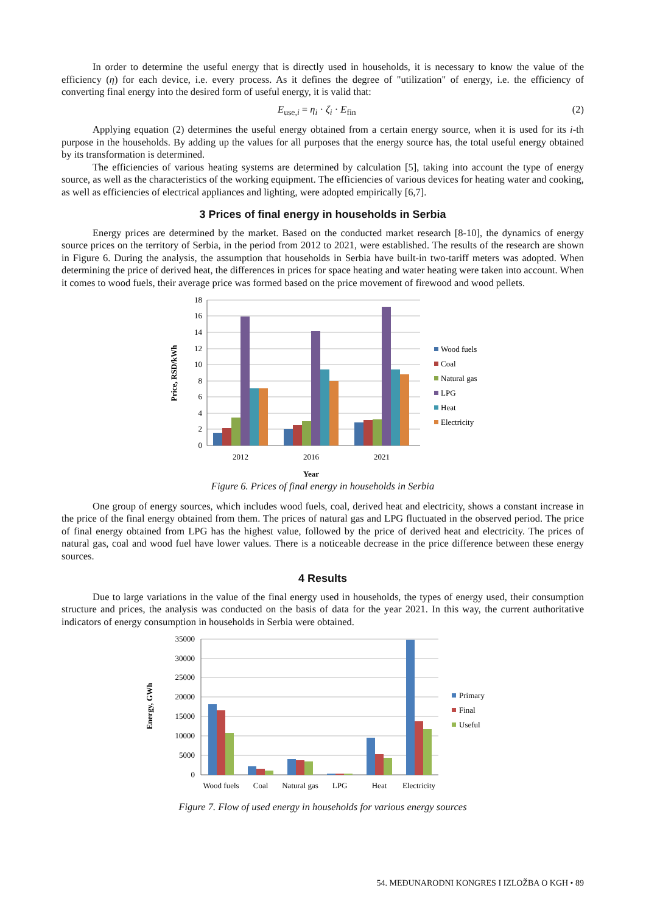In order to determine the useful energy that is directly used in households, it is necessary to know the value of the efficiency (η) for each device, i.e. every process. As it defines the degree of "utilization" of energy, i.e. the efficiency of converting final energy into the desired form of useful energy, it is valid that:
E<sub>use,i</sub> = η<sub>i</sub> · ζ<sub>i</sub> · E<sub>fin</sub> (2)
Applying equation (2) determines the useful energy obtained from a certain energy source, when it is used for its i-th purpose in the households. By adding up the values for all purposes that the energy source has, the total useful energy obtained by its transformation is determined.
The efficiencies of various heating systems are determined by calculation [5], taking into account the type of energy source, as well as the characteristics of the working equipment. The efficiencies of various devices for heating water and cooking, as well as efficiencies of electrical appliances and lighting, were adopted empirically [6,7].
3 Prices of final energy in households in Serbia
Energy prices are determined by the market. Based on the conducted market research [8-10], the dynamics of energy source prices on the territory of Serbia, in the period from 2012 to 2021, were established. The results of the research are shown in Figure 6. During the analysis, the assumption that households in Serbia have built-in two-tariff meters was adopted. When determining the price of derived heat, the differences in prices for space heating and water heating were taken into account. When it comes to wood fuels, their average price was formed based on the price movement of firewood and wood pellets.
18
16
14
12
10
8
6
4
2
0
2012
2016
2021
Year
Price, RSD/kWh
Wood fuels
Coal
Natural gas
LPG
Heat
Electricity
Figure 6. Prices of final energy in households in Serbia
One group of energy sources, which includes wood fuels, coal, derived heat and electricity, shows a constant increase in the price of the final energy obtained from them. The prices of natural gas and LPG fluctuated in the observed period. The price of final energy obtained from LPG has the highest value, followed by the price of derived heat and electricity. The prices of natural gas, coal and wood fuel have lower values. There is a noticeable decrease in the price difference between these energy sources.
4 Results
Due to large variations in the value of the final energy used in households, the types of energy used, their consumption structure and prices, the analysis was conducted on the basis of data for the year 2021. In this way, the current authoritative indicators of energy consumption in households in Serbia were obtained.
35000
30000
25000
20000
15000
10000
5000
0
Wood fuels
Coal
Natural gas
LPG
Heat
Electricity
Energy, GWh
Primary
Final
Useful
Figure 7. Flow of used energy in households for various energy sources
54. MEĐUNARODNI KONGRES I IZLOŽBA O KGH • 89